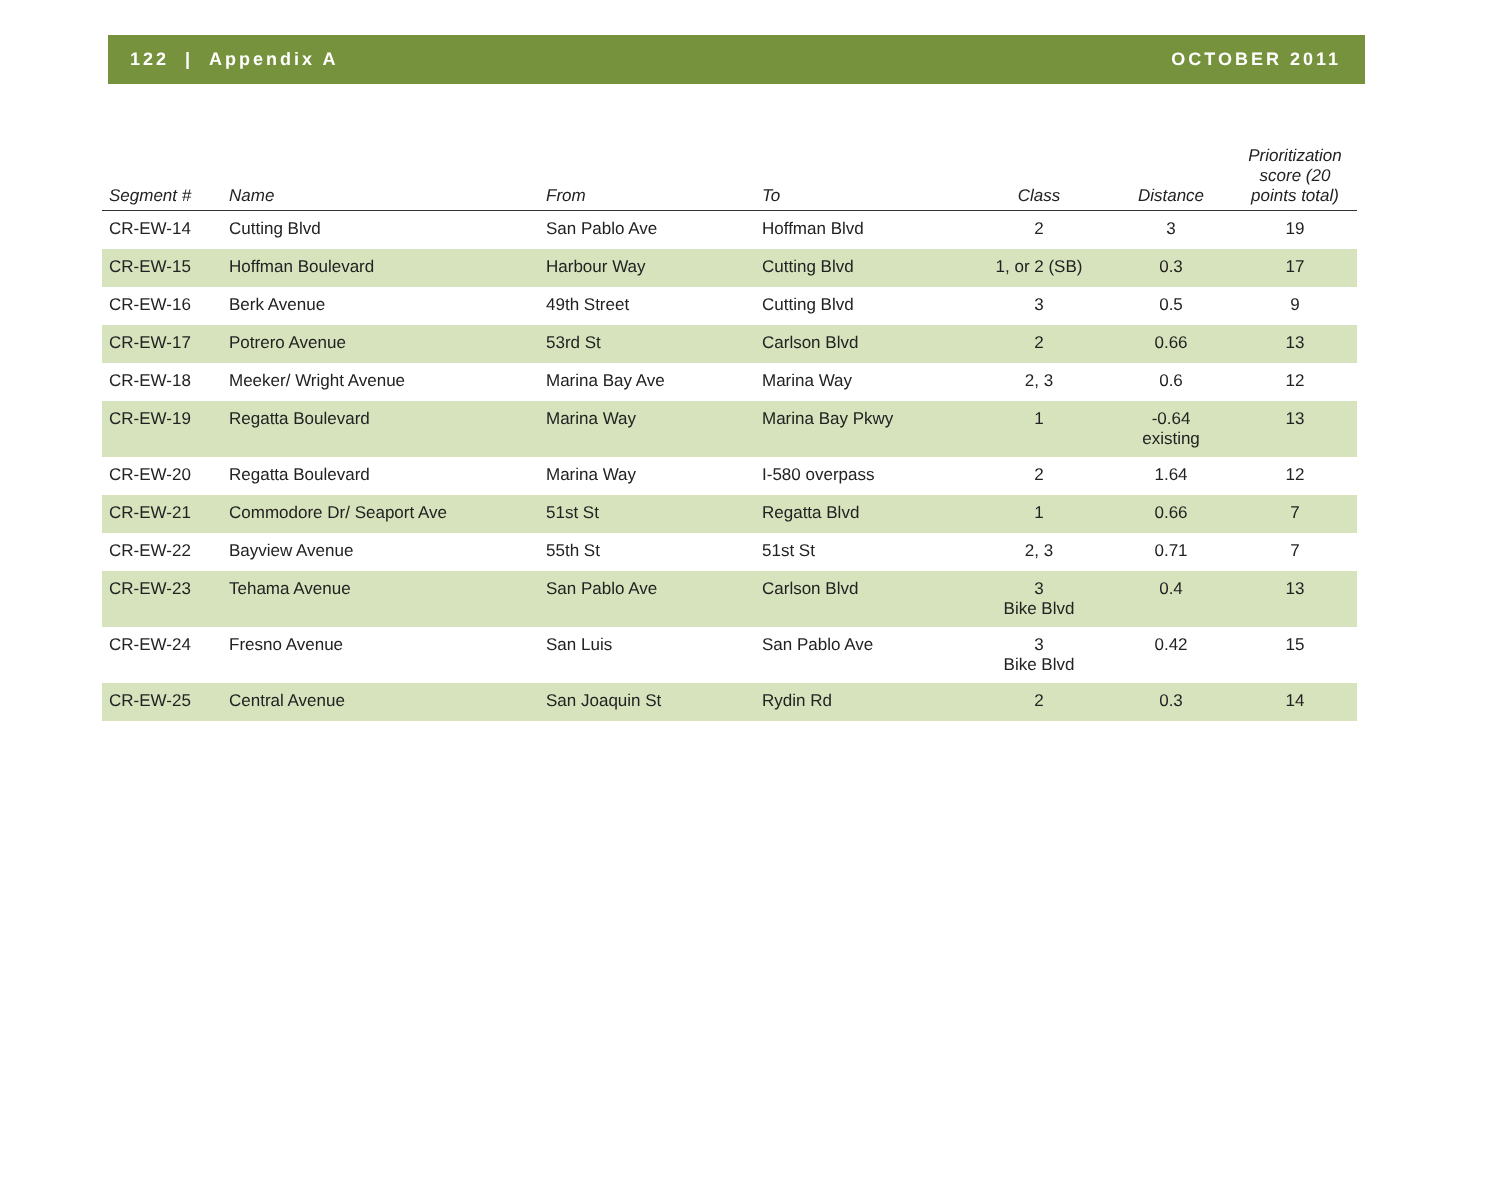122 | Appendix A OCTOBER 2011
| Segment # | Name | From | To | Class | Distance | Prioritization score (20 points total) |
| --- | --- | --- | --- | --- | --- | --- |
| CR-EW-14 | Cutting Blvd | San Pablo Ave | Hoffman Blvd | 2 | 3 | 19 |
| CR-EW-15 | Hoffman Boulevard | Harbour Way | Cutting Blvd | 1, or 2 (SB) | 0.3 | 17 |
| CR-EW-16 | Berk Avenue | 49th Street | Cutting Blvd | 3 | 0.5 | 9 |
| CR-EW-17 | Potrero Avenue | 53rd St | Carlson Blvd | 2 | 0.66 | 13 |
| CR-EW-18 | Meeker/ Wright Avenue | Marina Bay Ave | Marina Way | 2, 3 | 0.6 | 12 |
| CR-EW-19 | Regatta Boulevard | Marina Way | Marina Bay Pkwy | 1 | -0.64 existing | 13 |
| CR-EW-20 | Regatta Boulevard | Marina Way | I-580 overpass | 2 | 1.64 | 12 |
| CR-EW-21 | Commodore Dr/ Seaport Ave | 51st St | Regatta Blvd | 1 | 0.66 | 7 |
| CR-EW-22 | Bayview Avenue | 55th St | 51st St | 2, 3 | 0.71 | 7 |
| CR-EW-23 | Tehama Avenue | San Pablo Ave | Carlson Blvd | 3 Bike Blvd | 0.4 | 13 |
| CR-EW-24 | Fresno Avenue | San Luis | San Pablo Ave | 3 Bike Blvd | 0.42 | 15 |
| CR-EW-25 | Central Avenue | San Joaquin St | Rydin Rd | 2 | 0.3 | 14 |